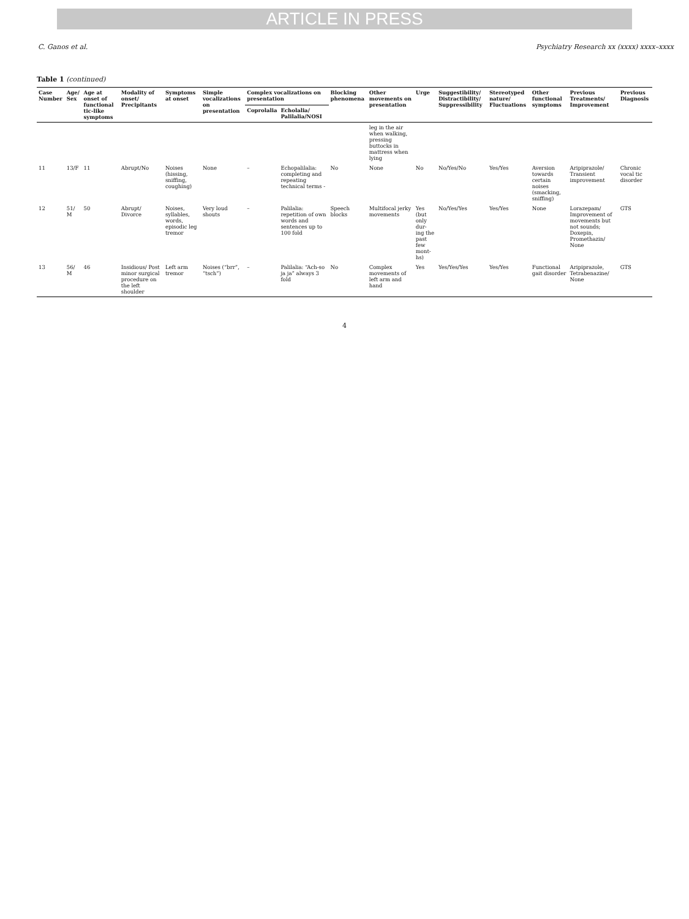ARTICLE IN PRESS
C. Ganos et al. Psychiatry Research xx (xxxx) xxxx–xxxx
Table 1 (continued)
| Case Number | Age/ Sex | Age at onset of functional tic-like symptoms | Modality of onset/ Precipitants | Symptoms at onset | Simple vocalizations on presentation | Complex vocalizations on presentation | | Blocking phenomena | Other movements on presentation | Urge | Suggestibility/ Distractibility/ Suppressibility | Stereotyped nature/ Fluctuations | Other functional symptoms | Previous Treatments/ Improvement | Previous Diagnosis |
| --- | --- | --- | --- | --- | --- | --- | --- | --- | --- | --- | --- | --- | --- | --- | --- |
| | | | | | | Coprolalia | Echolalia/ Palilalia/NOSI | | | | | | | | |
| | | | | | | | | | leg in the air when walking, pressing buttocks in mattress when lying | | | | | | |
| 11 | 13/F | 11 | Abrupt/No | Noises (hissing, sniffing, coughing) | None | – | Echopalilalia: completing and repeating technical terms - | No | None | No | No/Yes/No | Yes/Yes | Aversion towards certain noises (smacking, sniffing) | Aripiprazole/ Transient improvement | Chronic vocal tic disorder |
| 12 | 51/ M | 50 | Abrupt/ Divorce | Noises, syllables, words, episodic leg tremor | Very loud shouts | – | Palilalia: repetition of own words and sentences up to 100 fold | Speech blocks | Multifocal jerky movements | Yes (but only dur-ing the past few mont-hs) | No/Yes/Yes | Yes/Yes | None | Lorazepam/ Improvement of movements but not sounds; Doxepin, Promethazin/ None | GTS |
| 13 | 56/ M | 46 | Insidious/ Post minor surgical procedure on the left shoulder | Left arm tremor | Noises (“brr”, “tsch”) | – | Palilalia: “Ach-so ja ja” always 3 fold | No | Complex movements of left arm and hand | Yes | Yes/Yes/Yes | Yes/Yes | Functional gait disorder | Aripiprazole, Tetrabenazine/ None | GTS |
4